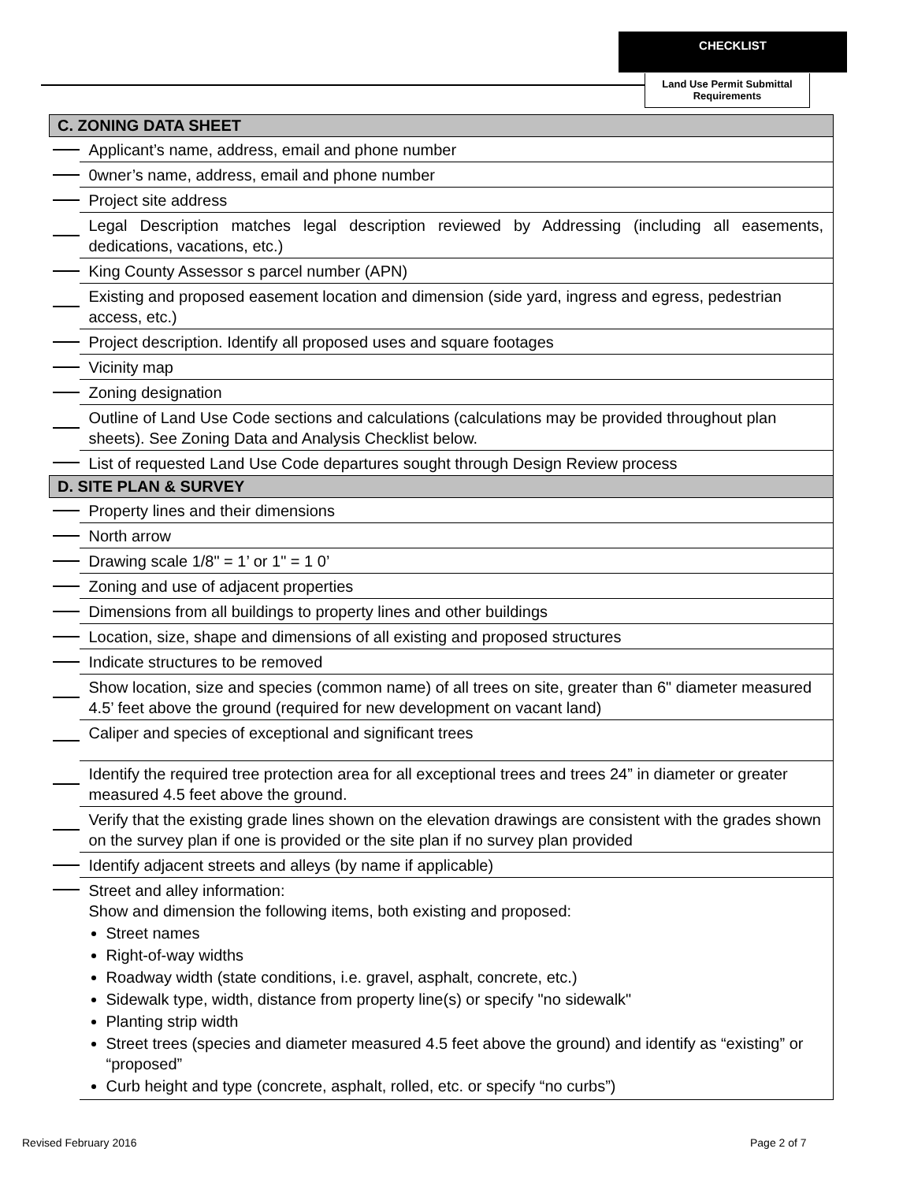CHECKLIST
Land Use Permit Submittal Requirements
| C. ZONING DATA SHEET | |
| --- | --- |
| | Applicant’s name, address, email and phone number |
| | 0wner’s name, address, email and phone number |
| | Project site address |
| | Legal Description matches legal description reviewed by Addressing (including all easements, dedications, vacations, etc.) |
| | King County Assessor s parcel number (APN) |
| | Existing and proposed easement location and dimension (side yard, ingress and egress, pedestrian access, etc.) |
| | Project description. Identify all proposed uses and square footages |
| | Vicinity map |
| | Zoning designation |
| | Outline of Land Use Code sections and calculations (calculations may be provided throughout plan sheets). See Zoning Data and Analysis Checklist below. |
| | List of requested Land Use Code departures sought through Design Review process |
| D. SITE PLAN & SURVEY | |
| | Property lines and their dimensions |
| | North arrow |
| | Drawing scale 1/8" = 1’ or 1" = 1 0’ |
| | Zoning and use of adjacent properties |
| | Dimensions from all buildings to property lines and other buildings |
| | Location, size, shape and dimensions of all existing and proposed structures |
| | Indicate structures to be removed |
| | Show location, size and species (common name) of all trees on site, greater than 6" diameter measured 4.5’ feet above the ground (required for new development on vacant land) |
| | Caliper and species of exceptional and significant trees |
| | Identify the required tree protection area for all exceptional trees and trees 24” in diameter or greater measured 4.5 feet above the ground. |
| | Verify that the existing grade lines shown on the elevation drawings are consistent with the grades shown on the survey plan if one is provided or the site plan if no survey plan provided |
| | Identify adjacent streets and alleys (by name if applicable) |
| | Street and alley information: Show and dimension the following items, both existing and proposed: Street names Right-of-way widths Roadway width (state conditions, i.e. gravel, asphalt, concrete, etc.) Sidewalk type, width, distance from property line(s) or specify "no sidewalk" Planting strip width Street trees (species and diameter measured 4.5 feet above the ground) and identify as “existing” or “proposed” Curb height and type (concrete, asphalt, rolled, etc. or specify “no curbs”) |
Revised February 2016 Page 2 of 7